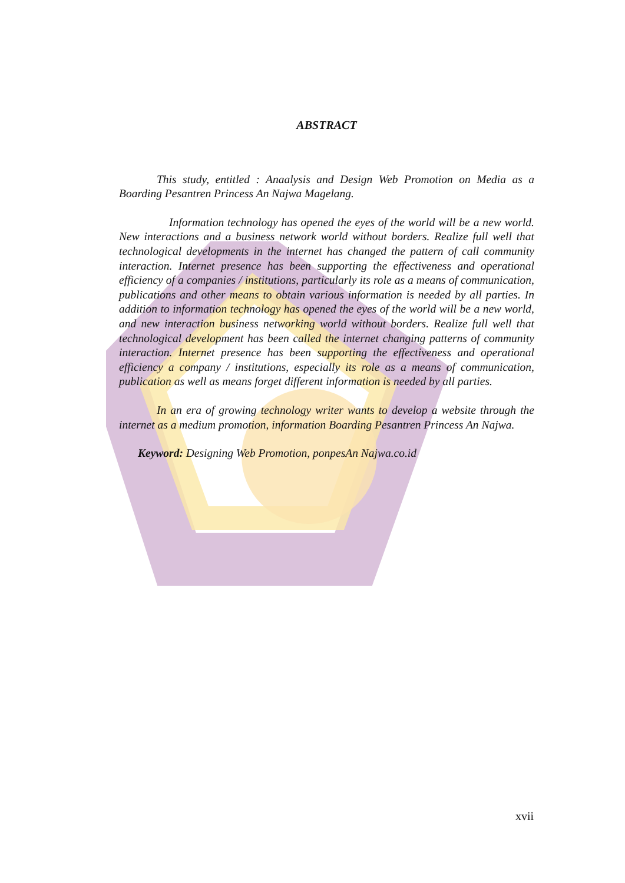ABSTRACT
This study, entitled : Anaalysis and Design Web Promotion on Media as a Boarding Pesantren Princess An Najwa Magelang.
Information technology has opened the eyes of the world will be a new world. New interactions and a business network world without borders. Realize full well that technological developments in the internet has changed the pattern of call community interaction. Internet presence has been supporting the effectiveness and operational efficiency of a companies / institutions, particularly its role as a means of communication, publications and other means to obtain various information is needed by all parties. In addition to information technology has opened the eyes of the world will be a new world, and new interaction business networking world without borders. Realize full well that technological development has been called the internet changing patterns of community interaction. Internet presence has been supporting the effectiveness and operational efficiency a company / institutions, especially its role as a means of communication, publication as well as means forget different information is needed by all parties.
In an era of growing technology writer wants to develop a website through the internet as a medium promotion, information Boarding Pesantren Princess An Najwa.
Keyword: Designing Web Promotion, ponpesAn Najwa.co.id
xvii